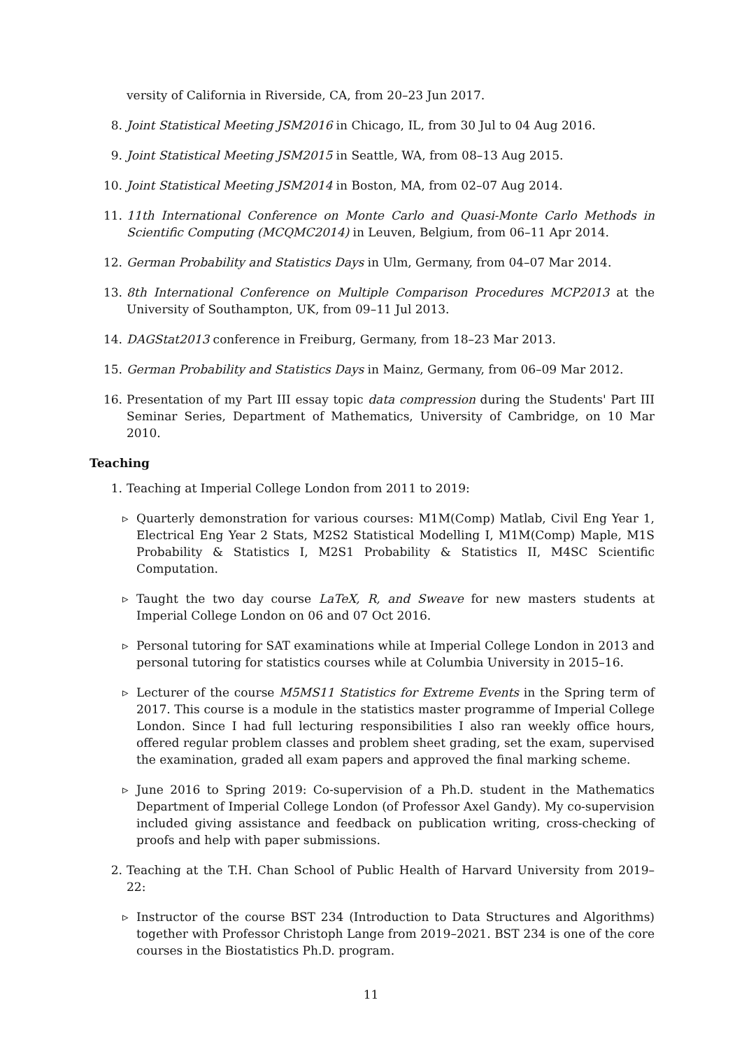versity of California in Riverside, CA, from 20–23 Jun 2017.
8. Joint Statistical Meeting JSM2016 in Chicago, IL, from 30 Jul to 04 Aug 2016.
9. Joint Statistical Meeting JSM2015 in Seattle, WA, from 08–13 Aug 2015.
10. Joint Statistical Meeting JSM2014 in Boston, MA, from 02–07 Aug 2014.
11. 11th International Conference on Monte Carlo and Quasi-Monte Carlo Methods in Scientific Computing (MCQMC2014) in Leuven, Belgium, from 06–11 Apr 2014.
12. German Probability and Statistics Days in Ulm, Germany, from 04–07 Mar 2014.
13. 8th International Conference on Multiple Comparison Procedures MCP2013 at the University of Southampton, UK, from 09–11 Jul 2013.
14. DAGStat2013 conference in Freiburg, Germany, from 18–23 Mar 2013.
15. German Probability and Statistics Days in Mainz, Germany, from 06–09 Mar 2012.
16. Presentation of my Part III essay topic data compression during the Students' Part III Seminar Series, Department of Mathematics, University of Cambridge, on 10 Mar 2010.
Teaching
1. Teaching at Imperial College London from 2011 to 2019:
▹ Quarterly demonstration for various courses: M1M(Comp) Matlab, Civil Eng Year 1, Electrical Eng Year 2 Stats, M2S2 Statistical Modelling I, M1M(Comp) Maple, M1S Probability & Statistics I, M2S1 Probability & Statistics II, M4SC Scientific Computation.
▹ Taught the two day course LaTeX, R, and Sweave for new masters students at Imperial College London on 06 and 07 Oct 2016.
▹ Personal tutoring for SAT examinations while at Imperial College London in 2013 and personal tutoring for statistics courses while at Columbia University in 2015–16.
▹ Lecturer of the course M5MS11 Statistics for Extreme Events in the Spring term of 2017. This course is a module in the statistics master programme of Imperial College London. Since I had full lecturing responsibilities I also ran weekly office hours, offered regular problem classes and problem sheet grading, set the exam, supervised the examination, graded all exam papers and approved the final marking scheme.
▹ June 2016 to Spring 2019: Co-supervision of a Ph.D. student in the Mathematics Department of Imperial College London (of Professor Axel Gandy). My co-supervision included giving assistance and feedback on publication writing, cross-checking of proofs and help with paper submissions.
2. Teaching at the T.H. Chan School of Public Health of Harvard University from 2019–22:
▹ Instructor of the course BST 234 (Introduction to Data Structures and Algorithms) together with Professor Christoph Lange from 2019–2021. BST 234 is one of the core courses in the Biostatistics Ph.D. program.
11